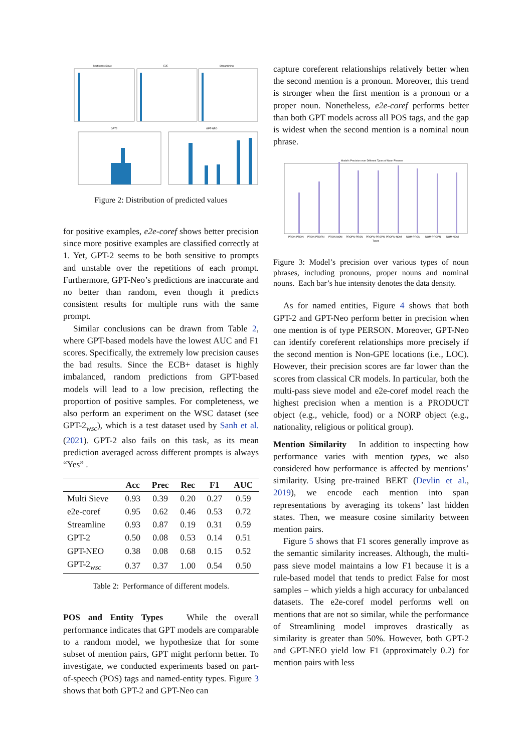Multi-pass Sieve
E2E
Streamlining
GPT2
GPT-NEO
Figure 2: Distribution of predicted values
for positive examples, e2e-coref shows better precision since more positive examples are classified correctly at 1. Yet, GPT-2 seems to be both sensitive to prompts and unstable over the repetitions of each prompt. Furthermore, GPT-Neo’s predictions are inaccurate and no better than random, even though it predicts consistent results for multiple runs with the same prompt.
Similar conclusions can be drawn from Table 2, where GPT-based models have the lowest AUC and F1 scores. Specifically, the extremely low precision causes the bad results. Since the ECB+ dataset is highly imbalanced, random predictions from GPT-based models will lead to a low precision, reflecting the proportion of positive samples. For completeness, we also perform an experiment on the WSC dataset (see GPT-2<sub>wsc</sub>), which is a test dataset used by Sanh et al. (2021). GPT-2 also fails on this task, as its mean prediction averaged across different prompts is always “Yes” .
| | Acc | Prec | Rec | F1 | AUC |
| --- | --- | --- | --- | --- | --- |
| Multi Sieve | 0.93 | 0.39 | 0.20 | 0.27 | 0.59 |
| e2e-coref | 0.95 | 0.62 | 0.46 | 0.53 | 0.72 |
| Streamline | 0.93 | 0.87 | 0.19 | 0.31 | 0.59 |
| GPT-2 | 0.50 | 0.08 | 0.53 | 0.14 | 0.51 |
| GPT-NEO | 0.38 | 0.08 | 0.68 | 0.15 | 0.52 |
| GPT-2<sub>wsc</sub> | 0.37 | 0.37 | 1.00 | 0.54 | 0.50 |
Table 2: Performance of different models.
POS and Entity Types While the overall performance indicates that GPT models are comparable to a random model, we hypothesize that for some subset of mention pairs, GPT might perform better. To investigate, we conducted experiments based on part-of-speech (POS) tags and named-entity types. Figure 3 shows that both GPT-2 and GPT-Neo can
capture coreferent relationships relatively better when the second mention is a pronoun. Moreover, this trend is stronger when the first mention is a pronoun or a proper noun. Nonetheless, e2e-coref performs better than both GPT models across all POS tags, and the gap is widest when the second mention is a nominal noun phrase.
Model's Precision over Different Types of Noun Phrases
PRON-PRON
PRON-PROPN
PRON-NOM
PROPN-PRON
PROPN-PROPN
PROPN-NOM
NOM-PRON
NOM-PROPN
NOM-NOM
Types
Figure 3: Model’s precision over various types of noun phrases, including pronouns, proper nouns and nominal nouns. Each bar’s hue intensity denotes the data density.
As for named entities, Figure 4 shows that both GPT-2 and GPT-Neo perform better in precision when one mention is of type PERSON. Moreover, GPT-Neo can identify coreferent relationships more precisely if the second mention is Non-GPE locations (i.e., LOC). However, their precision scores are far lower than the scores from classical CR models. In particular, both the multi-pass sieve model and e2e-coref model reach the highest precision when a mention is a PRODUCT object (e.g., vehicle, food) or a NORP object (e.g., nationality, religious or political group).
Mention Similarity In addition to inspecting how performance varies with mention types, we also considered how performance is affected by mentions’ similarity. Using pre-trained BERT (Devlin et al., 2019), we encode each mention into span representations by averaging its tokens’ last hidden states. Then, we measure cosine similarity between mention pairs.
Figure 5 shows that F1 scores generally improve as the semantic similarity increases. Although, the multi-pass sieve model maintains a low F1 because it is a rule-based model that tends to predict False for most samples – which yields a high accuracy for unbalanced datasets. The e2e-coref model performs well on mentions that are not so similar, while the performance of Streamlining model improves drastically as similarity is greater than 50%. However, both GPT-2 and GPT-NEO yield low F1 (approximately 0.2) for mention pairs with less